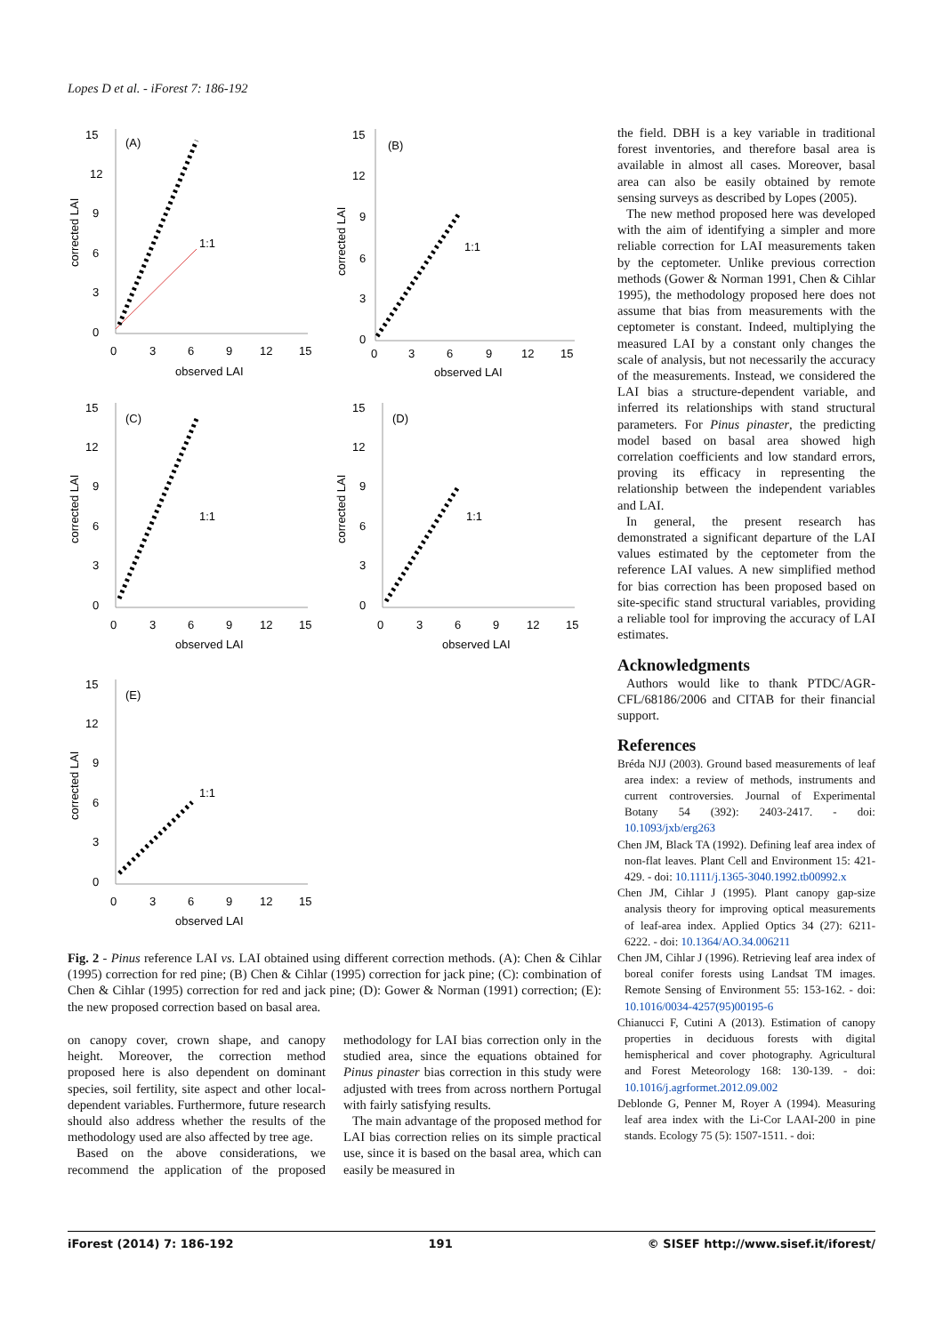Lopes D et al. - iForest 7: 186-192
15
12
9
6
3
0
(A)
1:1
0
3
6
9
12
15
observed LAI
corrected LAI
15
12
9
6
3
0
(B)
1:1
0
3
6
9
12
15
observed LAI
corrected LAI
15
12
9
6
3
0
(C)
1:1
0
3
6
9
12
15
observed LAI
corrected LAI
15
12
9
6
3
0
(D)
1:1
0
3
6
9
12
15
observed LAI
corrected LAI
15
12
9
6
3
0
(E)
1:1
0
3
6
9
12
15
observed LAI
corrected LAI
the field. DBH is a key variable in traditional forest inventories, and therefore basal area is available in almost all cases. Moreover, basal area can also be easily obtained by remote sensing surveys as described by Lopes (2005).
The new method proposed here was developed with the aim of identifying a simpler and more reliable correction for LAI measurements taken by the ceptometer. Unlike previous correction methods (Gower & Norman 1991, Chen & Cihlar 1995), the methodology proposed here does not assume that bias from measurements with the ceptometer is constant. Indeed, multiplying the measured LAI by a constant only changes the scale of analysis, but not necessarily the accuracy of the measurements. Instead, we considered the LAI bias a structure-dependent variable, and inferred its relationships with stand structural parameters. For Pinus pinaster, the predicting model based on basal area showed high correlation coefficients and low standard errors, proving its efficacy in representing the relationship between the independent variables and LAI.
In general, the present research has demonstrated a significant departure of the LAI values estimated by the ceptometer from the reference LAI values. A new simplified method for bias correction has been proposed based on site-specific stand structural variables, providing a reliable tool for improving the accuracy of LAI estimates.
Acknowledgments
Authors would like to thank PTDC/AGR-CFL/68186/2006 and CITAB for their financial support.
References
Bréda NJJ (2003). Ground based measurements of leaf area index: a review of methods, instruments and current controversies. Journal of Experimental Botany 54 (392): 2403-2417. - doi: 10.1093/jxb/erg263
Chen JM, Black TA (1992). Defining leaf area index of non-flat leaves. Plant Cell and Environment 15: 421-429. - doi: 10.1111/j.1365-3040.1992.tb00992.x
Chen JM, Cihlar J (1995). Plant canopy gap-size analysis theory for improving optical measurements of leaf-area index. Applied Optics 34 (27): 6211-6222. - doi: 10.1364/AO.34.006211
Chen JM, Cihlar J (1996). Retrieving leaf area index of boreal conifer forests using Landsat TM images. Remote Sensing of Environment 55: 153-162. - doi: 10.1016/0034-4257(95)00195-6
Chianucci F, Cutini A (2013). Estimation of canopy properties in deciduous forests with digital hemispherical and cover photography. Agricultural and Forest Meteorology 168: 130-139. - doi: 10.1016/j.agrformet.2012.09.002
Deblonde G, Penner M, Royer A (1994). Measuring leaf area index with the Li-Cor LAAI-200 in pine stands. Ecology 75 (5): 1507-1511. - doi:
Fig. 2 - Pinus reference LAI vs. LAI obtained using different correction methods. (A): Chen & Cihlar (1995) correction for red pine; (B) Chen & Cihlar (1995) correction for jack pine; (C): combination of Chen & Cihlar (1995) correction for red and jack pine; (D): Gower & Norman (1991) correction; (E): the new proposed correction based on basal area.
on canopy cover, crown shape, and canopy height. Moreover, the correction method proposed here is also dependent on dominant species, soil fertility, site aspect and other local-dependent variables. Furthermore, future research should also address whether the results of the methodology used are also affected by tree age.
Based on the above considerations, we recommend the application of the proposed methodology for LAI bias correction only in the studied area, since the equations obtained for Pinus pinaster bias correction in this study were adjusted with trees from across northern Portugal with fairly satisfying results.
The main advantage of the proposed method for LAI bias correction relies on its simple practical use, since it is based on the basal area, which can easily be measured in
iForest (2014) 7: 186-192 191 © SISEF http://www.sisef.it/iforest/